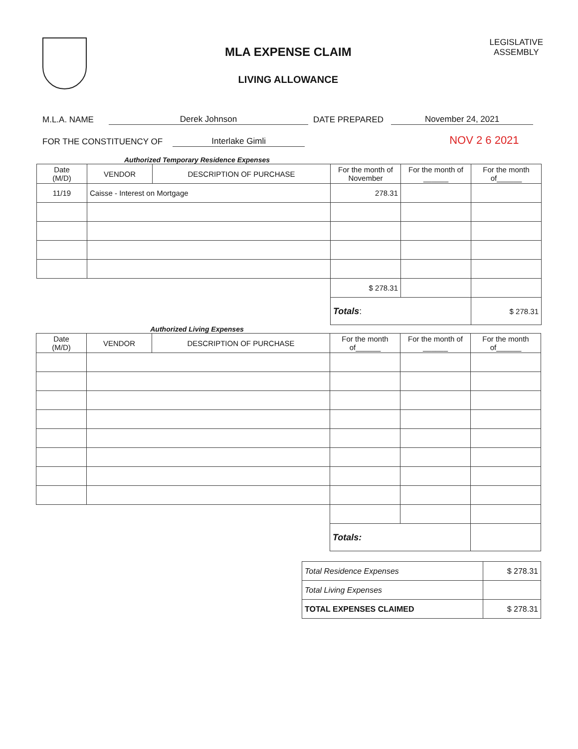MLA EXPENSE CLAIM
LIVING ALLOWANCE
LEGISLATIVE
ASSEMBLY
M.L.A. NAME Derek Johnson DATE PREPARED November 24, 2021
FOR THE CONSTITUENCY OF Interlake Gimli NOV 2 6 2021
Authorized Temporary Residence Expenses
| Date (M/D) | VENDOR | DESCRIPTION OF PURCHASE | For the month of November | For the month of ______ | For the month of______ |
| --- | --- | --- | --- | --- | --- |
| 11/19 | Caisse - Interest on Mortgage | | 278.31 | | |
| | | | $ 278.31 | | |
| | | | Totals : | | $ 278.31 |
Authorized Living Expenses
| Date (M/D) | VENDOR | DESCRIPTION OF PURCHASE | For the month of______ | For the month of ______ | For the month of______ |
| --- | --- | --- | --- | --- | --- |
| | | | Totals: | | |
| Total Residence Expenses | $ 278.31 |
| Total Living Expenses | |
| TOTAL EXPENSES CLAIMED | $ 278.31 |